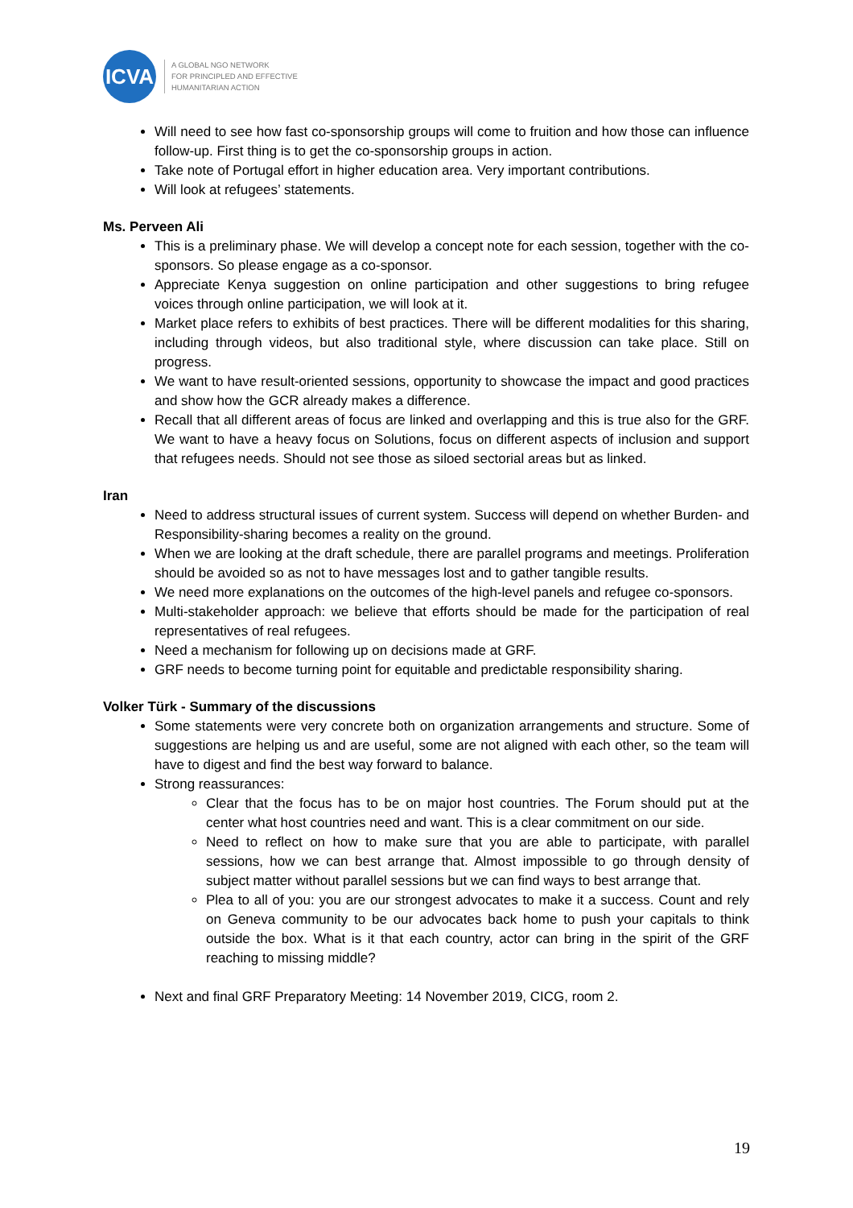ICVA
A GLOBAL NGO NETWORK
FOR PRINCIPLED AND EFFECTIVE
HUMANITARIAN ACTION
Will need to see how fast co-sponsorship groups will come to fruition and how those can influence follow-up. First thing is to get the co-sponsorship groups in action.
Take note of Portugal effort in higher education area. Very important contributions.
Will look at refugees’ statements.
Ms. Perveen Ali
This is a preliminary phase. We will develop a concept note for each session, together with the co-sponsors. So please engage as a co-sponsor.
Appreciate Kenya suggestion on online participation and other suggestions to bring refugee voices through online participation, we will look at it.
Market place refers to exhibits of best practices. There will be different modalities for this sharing, including through videos, but also traditional style, where discussion can take place. Still on progress.
We want to have result-oriented sessions, opportunity to showcase the impact and good practices and show how the GCR already makes a difference.
Recall that all different areas of focus are linked and overlapping and this is true also for the GRF. We want to have a heavy focus on Solutions, focus on different aspects of inclusion and support that refugees needs. Should not see those as siloed sectorial areas but as linked.
Iran
Need to address structural issues of current system. Success will depend on whether Burden- and Responsibility-sharing becomes a reality on the ground.
When we are looking at the draft schedule, there are parallel programs and meetings. Proliferation should be avoided so as not to have messages lost and to gather tangible results.
We need more explanations on the outcomes of the high-level panels and refugee co-sponsors.
Multi-stakeholder approach: we believe that efforts should be made for the participation of real representatives of real refugees.
Need a mechanism for following up on decisions made at GRF.
GRF needs to become turning point for equitable and predictable responsibility sharing.
Volker Türk - Summary of the discussions
Some statements were very concrete both on organization arrangements and structure. Some of suggestions are helping us and are useful, some are not aligned with each other, so the team will have to digest and find the best way forward to balance.
Strong reassurances:
Clear that the focus has to be on major host countries. The Forum should put at the center what host countries need and want. This is a clear commitment on our side.
Need to reflect on how to make sure that you are able to participate, with parallel sessions, how we can best arrange that. Almost impossible to go through density of subject matter without parallel sessions but we can find ways to best arrange that.
Plea to all of you: you are our strongest advocates to make it a success. Count and rely on Geneva community to be our advocates back home to push your capitals to think outside the box. What is it that each country, actor can bring in the spirit of the GRF reaching to missing middle?
Next and final GRF Preparatory Meeting: 14 November 2019, CICG, room 2.
19